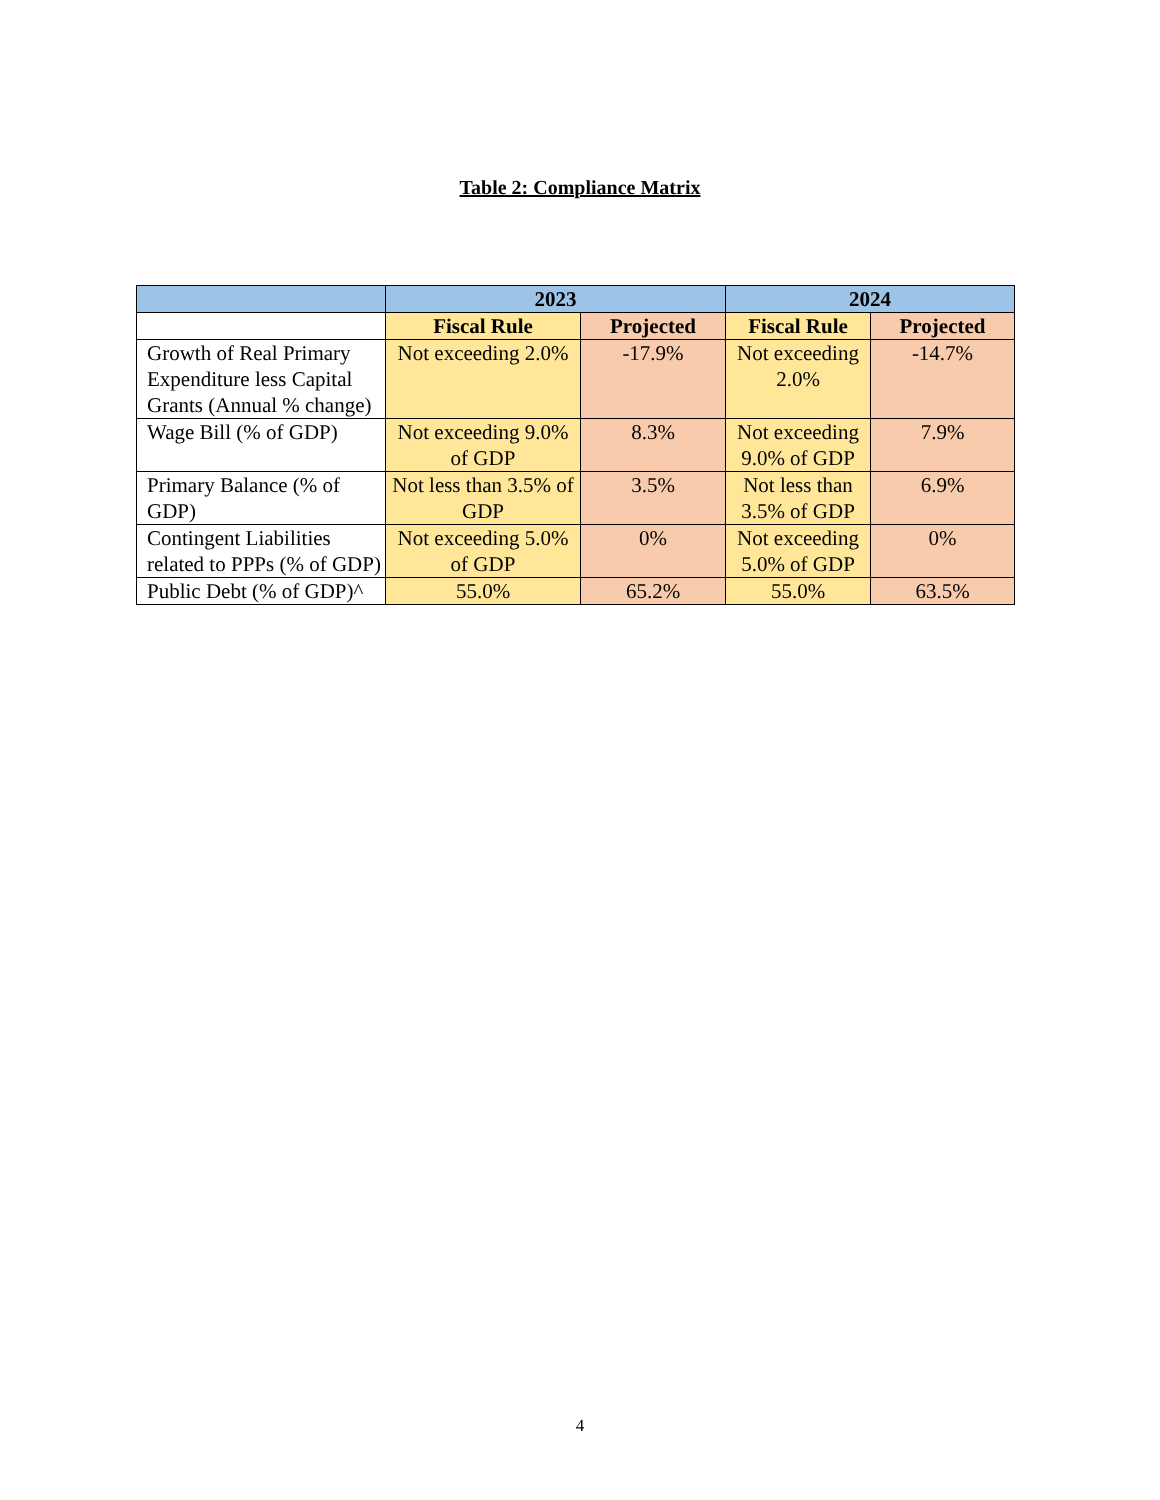Table 2: Compliance Matrix
| | 2023 | | 2024 | |
| --- | --- | --- | --- | --- |
| | Fiscal Rule | Projected | Fiscal Rule | Projected |
| Growth of Real Primary Expenditure less Capital Grants (Annual % change) | Not exceeding 2.0% | -17.9% | Not exceeding 2.0% | -14.7% |
| Wage Bill (% of GDP) | Not exceeding 9.0% of GDP | 8.3% | Not exceeding 9.0% of GDP | 7.9% |
| Primary Balance (% of GDP) | Not less than 3.5% of GDP | 3.5% | Not less than 3.5% of GDP | 6.9% |
| Contingent Liabilities related to PPPs (% of GDP) | Not exceeding 5.0% of GDP | 0% | Not exceeding 5.0% of GDP | 0% |
| Public Debt (% of GDP)^ | 55.0% | 65.2% | 55.0% | 63.5% |
4